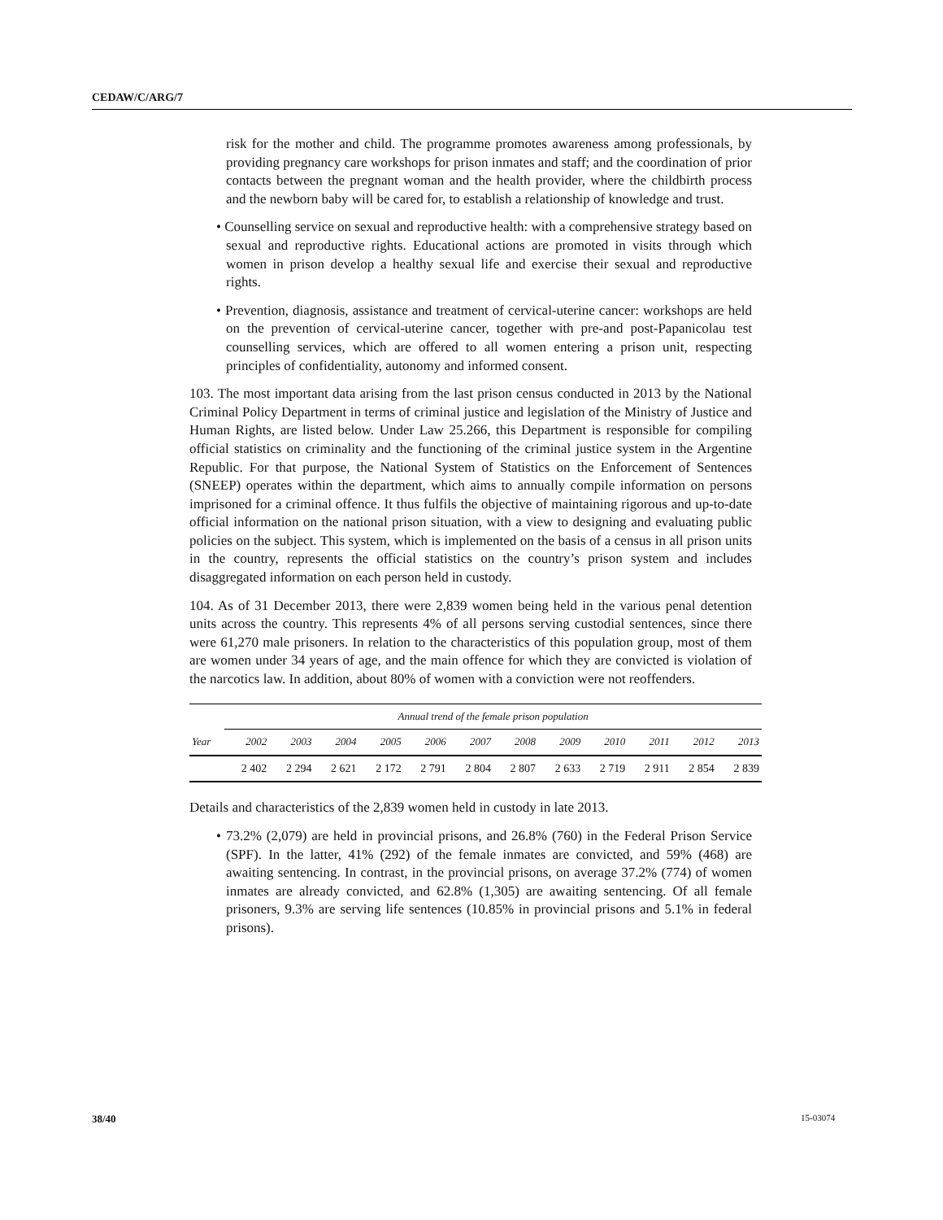CEDAW/C/ARG/7
risk for the mother and child. The programme promotes awareness among professionals, by providing pregnancy care workshops for prison inmates and staff; and the coordination of prior contacts between the pregnant woman and the health provider, where the childbirth process and the newborn baby will be cared for, to establish a relationship of knowledge and trust.
• Counselling service on sexual and reproductive health: with a comprehensive strategy based on sexual and reproductive rights. Educational actions are promoted in visits through which women in prison develop a healthy sexual life and exercise their sexual and reproductive rights.
• Prevention, diagnosis, assistance and treatment of cervical-uterine cancer: workshops are held on the prevention of cervical-uterine cancer, together with pre-and post-Papanicolau test counselling services, which are offered to all women entering a prison unit, respecting principles of confidentiality, autonomy and informed consent.
103. The most important data arising from the last prison census conducted in 2013 by the National Criminal Policy Department in terms of criminal justice and legislation of the Ministry of Justice and Human Rights, are listed below. Under Law 25.266, this Department is responsible for compiling official statistics on criminality and the functioning of the criminal justice system in the Argentine Republic. For that purpose, the National System of Statistics on the Enforcement of Sentences (SNEEP) operates within the department, which aims to annually compile information on persons imprisoned for a criminal offence. It thus fulfils the objective of maintaining rigorous and up-to-date official information on the national prison situation, with a view to designing and evaluating public policies on the subject. This system, which is implemented on the basis of a census in all prison units in the country, represents the official statistics on the country’s prison system and includes disaggregated information on each person held in custody.
104. As of 31 December 2013, there were 2,839 women being held in the various penal detention units across the country. This represents 4% of all persons serving custodial sentences, since there were 61,270 male prisoners. In relation to the characteristics of this population group, most of them are women under 34 years of age, and the main offence for which they are convicted is violation of the narcotics law. In addition, about 80% of women with a conviction were not reoffenders.
| | Annual trend of the female prison population | | | | | | | | | | | |
| --- | --- | --- | --- | --- | --- | --- | --- | --- | --- | --- | --- | --- |
| Year | 2002 | 2003 | 2004 | 2005 | 2006 | 2007 | 2008 | 2009 | 2010 | 2011 | 2012 | 2013 |
| | 2 402 | 2 294 | 2 621 | 2 172 | 2 791 | 2 804 | 2 807 | 2 633 | 2 719 | 2 911 | 2 854 | 2 839 |
Details and characteristics of the 2,839 women held in custody in late 2013.
• 73.2% (2,079) are held in provincial prisons, and 26.8% (760) in the Federal Prison Service (SPF). In the latter, 41% (292) of the female inmates are convicted, and 59% (468) are awaiting sentencing. In contrast, in the provincial prisons, on average 37.2% (774) of women inmates are already convicted, and 62.8% (1,305) are awaiting sentencing. Of all female prisoners, 9.3% are serving life sentences (10.85% in provincial prisons and 5.1% in federal prisons).
38/40 15-03074